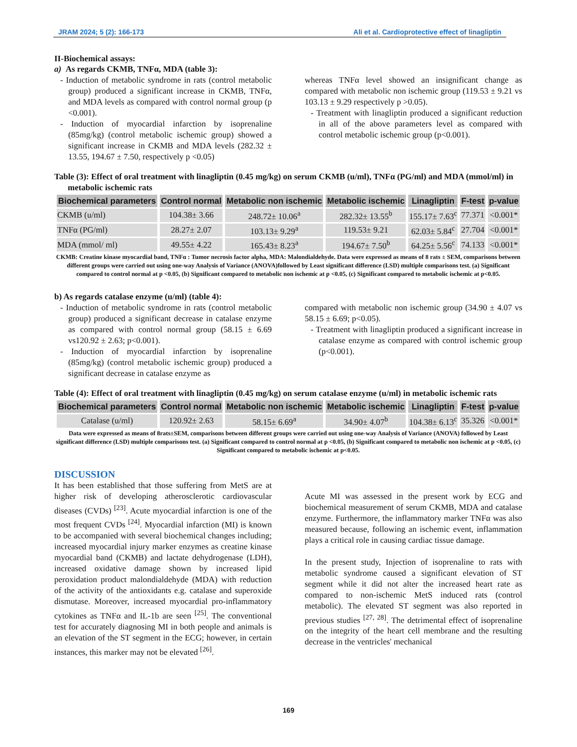JRAM 2024; 5 (2): 166-173 Ali et al. Cardioprotective effect of linagliptin
II-Biochemical assays:
a) As regards CKMB, TNFα, MDA (table 3):
- Induction of metabolic syndrome in rats (control metabolic group) produced a significant increase in CKMB, TNFα, and MDA levels as compared with control normal group (p <0.001).
- Induction of myocardial infarction by isoprenaline (85mg/kg) (control metabolic ischemic group) showed a significant increase in CKMB and MDA levels (282.32 ± 13.55, 194.67 ± 7.50, respectively p <0.05)
whereas TNFα level showed an insignificant change as compared with metabolic non ischemic group (119.53 ± 9.21 vs 103.13 ± 9.29 respectively p >0.05).
- Treatment with linagliptin produced a significant reduction in all of the above parameters level as compared with control metabolic ischemic group (p<0.001).
Table (3): Effect of oral treatment with linagliptin (0.45 mg/kg) on serum CKMB (u/ml), TNFα (PG/ml) and MDA (mmol/ml) in metabolic ischemic rats
| Biochemical parameters | Control normal | Metabolic non ischemic | Metabolic ischemic | Linagliptin | F-test | p-value |
| --- | --- | --- | --- | --- | --- | --- |
| CKMB (u/ml) | 104.38± 3.66 | 248.72± 10.06<sup>a</sup> | 282.32± 13.55<sup>b</sup> | 155.17± 7.63<sup>c</sup> | 77.371 | <0.001* |
| TNFα (PG/ml) | 28.27± 2.07 | 103.13± 9.29<sup>a</sup> | 119.53± 9.21 | 62.03± 5.84<sup>c</sup> | 27.704 | <0.001* |
| MDA (mmol/ ml) | 49.55± 4.22 | 165.43± 8.23<sup>a</sup> | 194.67± 7.50<sup>b</sup> | 64.25± 5.56<sup>c</sup> | 74.133 | <0.001* |
CKMB: Creatine kinase myocardial band, TNFα : Tumor necrosis factor alpha, MDA: Malondialdehyde. Data were expressed as means of 8 rats ± SEM, comparisons between different groups were carried out using one-way Analysis of Variance (ANOVA)followed by Least significant difference (LSD) multiple comparisons test. (a) Significant compared to control normal at p <0.05, (b) Significant compared to metabolic non ischemic at p <0.05, (c) Significant compared to metabolic ischemic at p<0.05.
b) As regards catalase enzyme (u/ml) (table 4):
- Induction of metabolic syndrome in rats (control metabolic group) produced a significant decrease in catalase enzyme as compared with control normal group (58.15 ± 6.69 vs120.92 ± 2.63; p<0.001).
- Induction of myocardial infarction by isoprenaline (85mg/kg) (control metabolic ischemic group) produced a significant decrease in catalase enzyme as
compared with metabolic non ischemic group (34.90 ± 4.07 vs 58.15 ± 6.69; p<0.05).
- Treatment with linagliptin produced a significant increase in catalase enzyme as compared with control ischemic group (p<0.001).
Table (4): Effect of oral treatment with linagliptin (0.45 mg/kg) on serum catalase enzyme (u/ml) in metabolic ischemic rats
| Biochemical parameters | Control normal | Metabolic non ischemic | Metabolic ischemic | Linagliptin | F-test | p-value |
| --- | --- | --- | --- | --- | --- | --- |
| Catalase (u/ml) | 120.92± 2.63 | 58.15± 6.69<sup>a</sup> | 34.90± 4.07<sup>b</sup> | 104.38± 6.13<sup>c</sup> | 35.326 | <0.001* |
Data were expressed as means of 8rats±SEM, comparisons between different groups were carried out using one-way Analysis of Variance (ANOVA) followed by Least significant difference (LSD) multiple comparisons test. (a) Significant compared to control normal at p <0.05, (b) Significant compared to metabolic non ischemic at p <0.05, (c) Significant compared to metabolic ischemic at p<0.05.
DISCUSSION
It has been established that those suffering from MetS are at higher risk of developing atherosclerotic cardiovascular diseases (CVDs) <sup>[23]</sup>. Acute myocardial infarction is one of the most frequent CVDs <sup>[24]</sup>. Myocardial infarction (MI) is known to be accompanied with several biochemical changes including; increased myocardial injury marker enzymes as creatine kinase myocardial band (CKMB) and lactate dehydrogenase (LDH), increased oxidative damage shown by increased lipid peroxidation product malondialdehyde (MDA) with reduction of the activity of the antioxidants e.g. catalase and superoxide dismutase. Moreover, increased myocardial pro-inflammatory cytokines as TNFα and IL-1b are seen <sup>[25]</sup>. The conventional test for accurately diagnosing MI in both people and animals is an elevation of the ST segment in the ECG; however, in certain instances, this marker may not be elevated <sup>[26]</sup>.
Acute MI was assessed in the present work by ECG and biochemical measurement of serum CKMB, MDA and catalase enzyme. Furthermore, the inflammatory marker TNFα was also measured because, following an ischemic event, inflammation plays a critical role in causing cardiac tissue damage.
In the present study, Injection of isoprenaline to rats with metabolic syndrome caused a significant elevation of ST segment while it did not alter the increased heart rate as compared to non-ischemic MetS induced rats (control metabolic). The elevated ST segment was also reported in previous studies <sup>[27, 28]</sup>. The detrimental effect of isoprenaline on the integrity of the heart cell membrane and the resulting decrease in the ventricles' mechanical
169